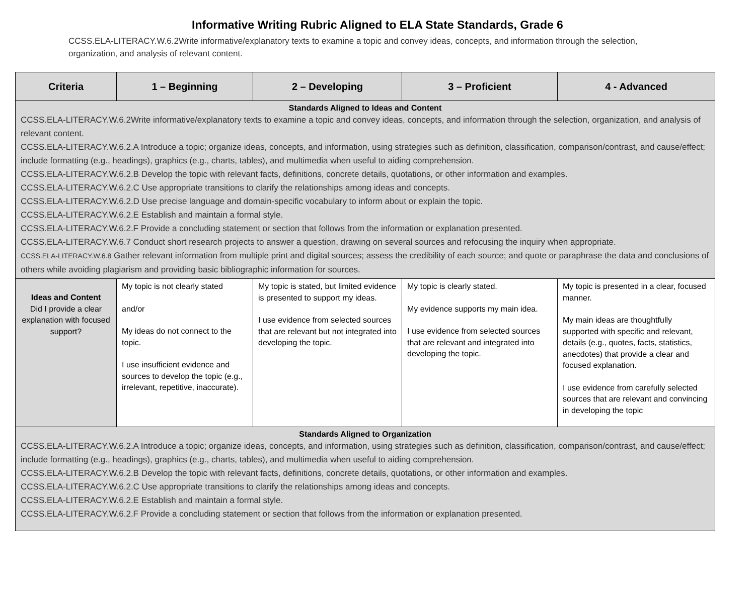Informative Writing Rubric Aligned to ELA State Standards, Grade 6
CCSS.ELA-LITERACY.W.6.2Write informative/explanatory texts to examine a topic and convey ideas, concepts, and information through the selection, organization, and analysis of relevant content.
| Criteria | 1 – Beginning | 2 – Developing | 3 – Proficient | 4 - Advanced |
| --- | --- | --- | --- | --- |
| Standards Aligned to Ideas and Content CCSS.ELA-LITERACY.W.6.2Write informative/explanatory texts to examine a topic and convey ideas, concepts, and information through the selection, organization, and analysis of relevant content. CCSS.ELA-LITERACY.W.6.2.A Introduce a topic; organize ideas, concepts, and information, using strategies such as definition, classification, comparison/contrast, and cause/effect; include formatting (e.g., headings), graphics (e.g., charts, tables), and multimedia when useful to aiding comprehension. CCSS.ELA-LITERACY.W.6.2.B Develop the topic with relevant facts, definitions, concrete details, quotations, or other information and examples. CCSS.ELA-LITERACY.W.6.2.C Use appropriate transitions to clarify the relationships among ideas and concepts. CCSS.ELA-LITERACY.W.6.2.D Use precise language and domain-specific vocabulary to inform about or explain the topic. CCSS.ELA-LITERACY.W.6.2.E Establish and maintain a formal style. CCSS.ELA-LITERACY.W.6.2.F Provide a concluding statement or section that follows from the information or explanation presented. CCSS.ELA-LITERACY.W.6.7 Conduct short research projects to answer a question, drawing on several sources and refocusing the inquiry when appropriate. CCSS.ELA-LITERACY.W.6.8 Gather relevant information from multiple print and digital sources; assess the credibility of each source; and quote or paraphrase the data and conclusions of others while avoiding plagiarism and providing basic bibliographic information for sources. | | | | |
| Ideas and Content Did I provide a clear explanation with focused support? | My topic is not clearly stated and/or My ideas do not connect to the topic. I use insufficient evidence and sources to develop the topic (e.g., irrelevant, repetitive, inaccurate). | My topic is stated, but limited evidence is presented to support my ideas. I use evidence from selected sources that are relevant but not integrated into developing the topic. | My topic is clearly stated. My evidence supports my main idea. I use evidence from selected sources that are relevant and integrated into developing the topic. | My topic is presented in a clear, focused manner. My main ideas are thoughtfully supported with specific and relevant, details (e.g., quotes, facts, statistics, anecdotes) that provide a clear and focused explanation. I use evidence from carefully selected sources that are relevant and convincing in developing the topic |
| Standards Aligned to Organization CCSS.ELA-LITERACY.W.6.2.A Introduce a topic; organize ideas, concepts, and information, using strategies such as definition, classification, comparison/contrast, and cause/effect; include formatting (e.g., headings), graphics (e.g., charts, tables), and multimedia when useful to aiding comprehension. CCSS.ELA-LITERACY.W.6.2.B Develop the topic with relevant facts, definitions, concrete details, quotations, or other information and examples. CCSS.ELA-LITERACY.W.6.2.C Use appropriate transitions to clarify the relationships among ideas and concepts. CCSS.ELA-LITERACY.W.6.2.E Establish and maintain a formal style. CCSS.ELA-LITERACY.W.6.2.F Provide a concluding statement or section that follows from the information or explanation presented. | | | | |